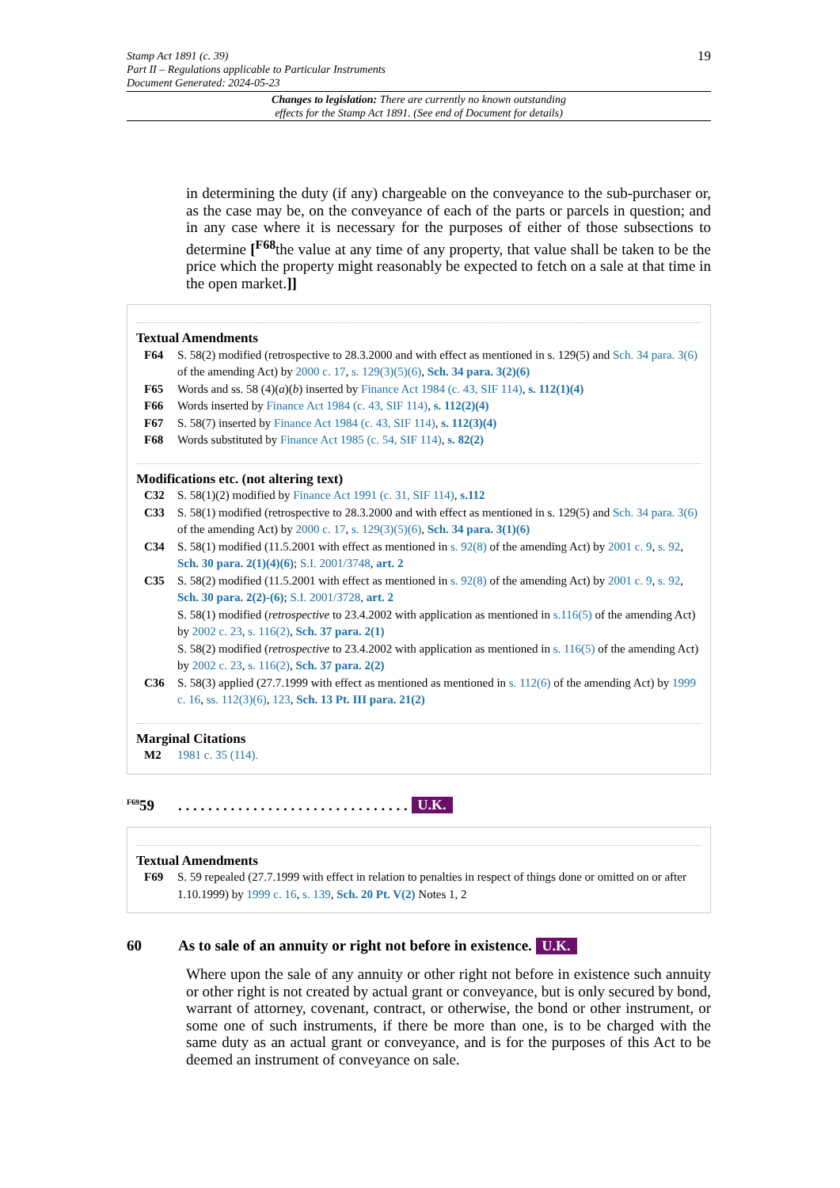Stamp Act 1891 (c. 39)
Part II – Regulations applicable to Particular Instruments
Document Generated: 2024-05-23
19
Changes to legislation: There are currently no known outstanding
effects for the Stamp Act 1891. (See end of Document for details)
in determining the duty (if any) chargeable on the conveyance to the sub-purchaser or, as the case may be, on the conveyance of each of the parts or parcels in question; and in any case where it is necessary for the purposes of either of those subsections to determine [<sup>F68</sup>the value at any time of any property, that value shall be taken to be the price which the property might reasonably be expected to fetch on a sale at that time in the open market.]]
Textual Amendments
F64 S. 58(2) modified (retrospective to 28.3.2000 and with effect as mentioned in s. 129(5) and Sch. 34 para. 3(6) of the amending Act) by 2000 c. 17, s. 129(3)(5)(6), Sch. 34 para. 3(2)(6)
F65 Words and ss. 58 (4)(a)(b) inserted by Finance Act 1984 (c. 43, SIF 114), s. 112(1)(4)
F66 Words inserted by Finance Act 1984 (c. 43, SIF 114), s. 112(2)(4)
F67 S. 58(7) inserted by Finance Act 1984 (c. 43, SIF 114), s. 112(3)(4)
F68 Words substituted by Finance Act 1985 (c. 54, SIF 114), s. 82(2)
Modifications etc. (not altering text)
C32 S. 58(1)(2) modified by Finance Act 1991 (c. 31, SIF 114), s.112
C33 S. 58(1) modified (retrospective to 28.3.2000 and with effect as mentioned in s. 129(5) and Sch. 34 para. 3(6) of the amending Act) by 2000 c. 17, s. 129(3)(5)(6), Sch. 34 para. 3(1)(6)
C34 S. 58(1) modified (11.5.2001 with effect as mentioned in s. 92(8) of the amending Act) by 2001 c. 9, s. 92, Sch. 30 para. 2(1)(4)(6); S.I. 2001/3748, art. 2
C35 S. 58(2) modified (11.5.2001 with effect as mentioned in s. 92(8) of the amending Act) by 2001 c. 9, s. 92, Sch. 30 para. 2(2)-(6); S.I. 2001/3728, art. 2
S. 58(1) modified (retrospective to 23.4.2002 with application as mentioned in s.116(5) of the amending Act) by 2002 c. 23, s. 116(2), Sch. 37 para. 2(1)
S. 58(2) modified (retrospective to 23.4.2002 with application as mentioned in s. 116(5) of the amending Act) by 2002 c. 23, s. 116(2), Sch. 37 para. 2(2)
C36 S. 58(3) applied (27.7.1999 with effect as mentioned as mentioned in s. 112(6) of the amending Act) by 1999 c. 16, ss. 112(3)(6), 123, Sch. 13 Pt. III para. 21(2)
Marginal Citations
M2 1981 c. 35 (114).
<sup>F69</sup>59. . . . . . . . . . . . . . . . . . . . . . . . . . . . . . . U.K.
Textual Amendments
F69 S. 59 repealed (27.7.1999 with effect in relation to penalties in respect of things done or omitted on or after 1.10.1999) by 1999 c. 16, s. 139, Sch. 20 Pt. V(2) Notes 1, 2
60 As to sale of an annuity or right not before in existence. U.K.
Where upon the sale of any annuity or other right not before in existence such annuity or other right is not created by actual grant or conveyance, but is only secured by bond, warrant of attorney, covenant, contract, or otherwise, the bond or other instrument, or some one of such instruments, if there be more than one, is to be charged with the same duty as an actual grant or conveyance, and is for the purposes of this Act to be deemed an instrument of conveyance on sale.